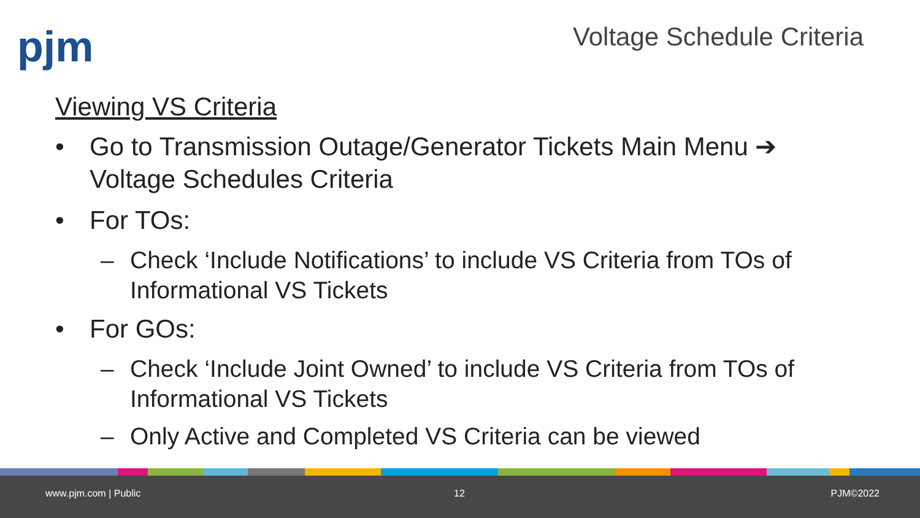pjm Voltage Schedule Criteria
Viewing VS Criteria
• Go to Transmission Outage/Generator Tickets Main Menu ➔ Voltage Schedules Criteria
• For TOs:
– Check ‘Include Notifications’ to include VS Criteria from TOs of Informational VS Tickets
• For GOs:
– Check ‘Include Joint Owned’ to include VS Criteria from TOs of Informational VS Tickets
– Only Active and Completed VS Criteria can be viewed
www.pjm.com | Public 12 PJM©2022